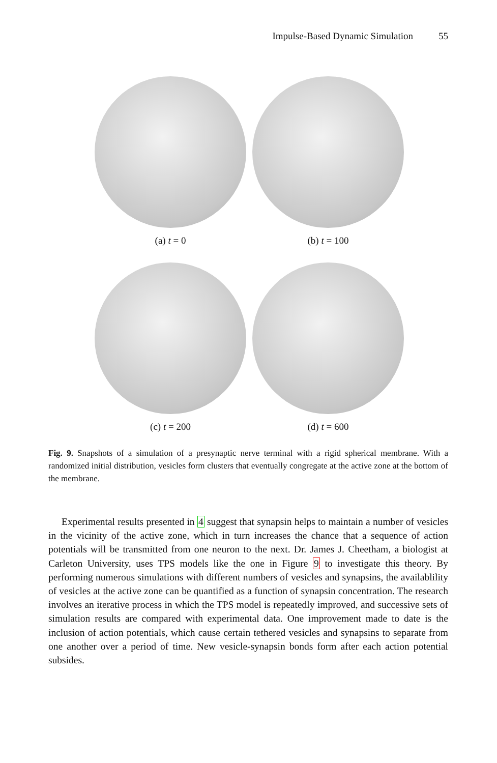Impulse-Based Dynamic Simulation 55
(a) t = 0
(b) t = 100
(c) t = 200
(d) t = 600
Fig. 9. Snapshots of a simulation of a presynaptic nerve terminal with a rigid spherical membrane. With a randomized initial distribution, vesicles form clusters that eventually congregate at the active zone at the bottom of the membrane.
Experimental results presented in 4 suggest that synapsin helps to maintain a number of vesicles in the vicinity of the active zone, which in turn increases the chance that a sequence of action potentials will be transmitted from one neuron to the next. Dr. James J. Cheetham, a biologist at Carleton University, uses TPS models like the one in Figure 9 to investigate this theory. By performing numerous simulations with different numbers of vesicles and synapsins, the availablility of vesicles at the active zone can be quantified as a function of synapsin concentration. The research involves an iterative process in which the TPS model is repeatedly improved, and successive sets of simulation results are compared with experimental data. One improvement made to date is the inclusion of action potentials, which cause certain tethered vesicles and synapsins to separate from one another over a period of time. New vesicle-synapsin bonds form after each action potential subsides.